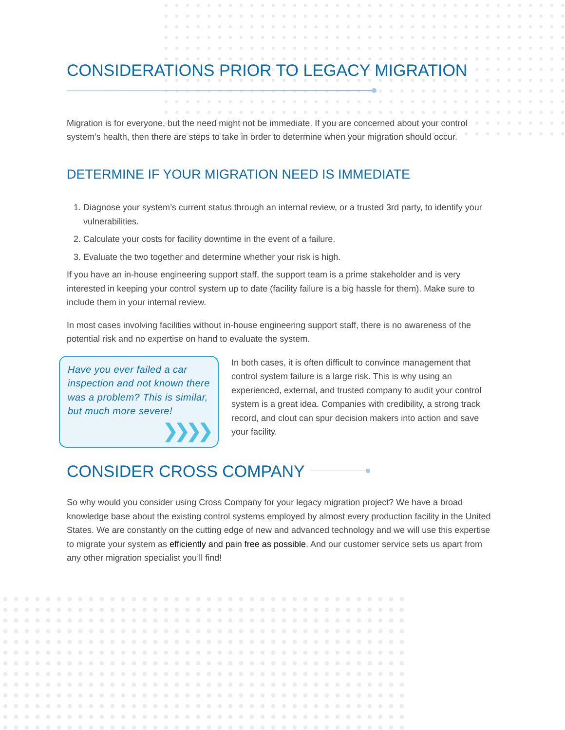CONSIDERATIONS PRIOR TO LEGACY MIGRATION
Migration is for everyone, but the need might not be immediate. If you are concerned about your control system’s health, then there are steps to take in order to determine when your migration should occur.
DETERMINE IF YOUR MIGRATION NEED IS IMMEDIATE
1. Diagnose your system’s current status through an internal review, or a trusted 3rd party, to identify your vulnerabilities.
2. Calculate your costs for facility downtime in the event of a failure.
3. Evaluate the two together and determine whether your risk is high.
If you have an in-house engineering support staff, the support team is a prime stakeholder and is very interested in keeping your control system up to date (facility failure is a big hassle for them). Make sure to include them in your internal review.
In most cases involving facilities without in-house engineering support staff, there is no awareness of the potential risk and no expertise on hand to evaluate the system.
Have you ever failed a car inspection and not known there was a problem? This is similar, but much more severe!
❯❯❯❯
In both cases, it is often difficult to convince management that control system failure is a large risk. This is why using an experienced, external, and trusted company to audit your control system is a great idea. Companies with credibility, a strong track record, and clout can spur decision makers into action and save your facility.
CONSIDER CROSS COMPANY
So why would you consider using Cross Company for your legacy migration project? We have a broad knowledge base about the existing control systems employed by almost every production facility in the United States. We are constantly on the cutting edge of new and advanced technology and we will use this expertise to migrate your system as efficiently and pain free as possible. And our customer service sets us apart from any other migration specialist you’ll find!